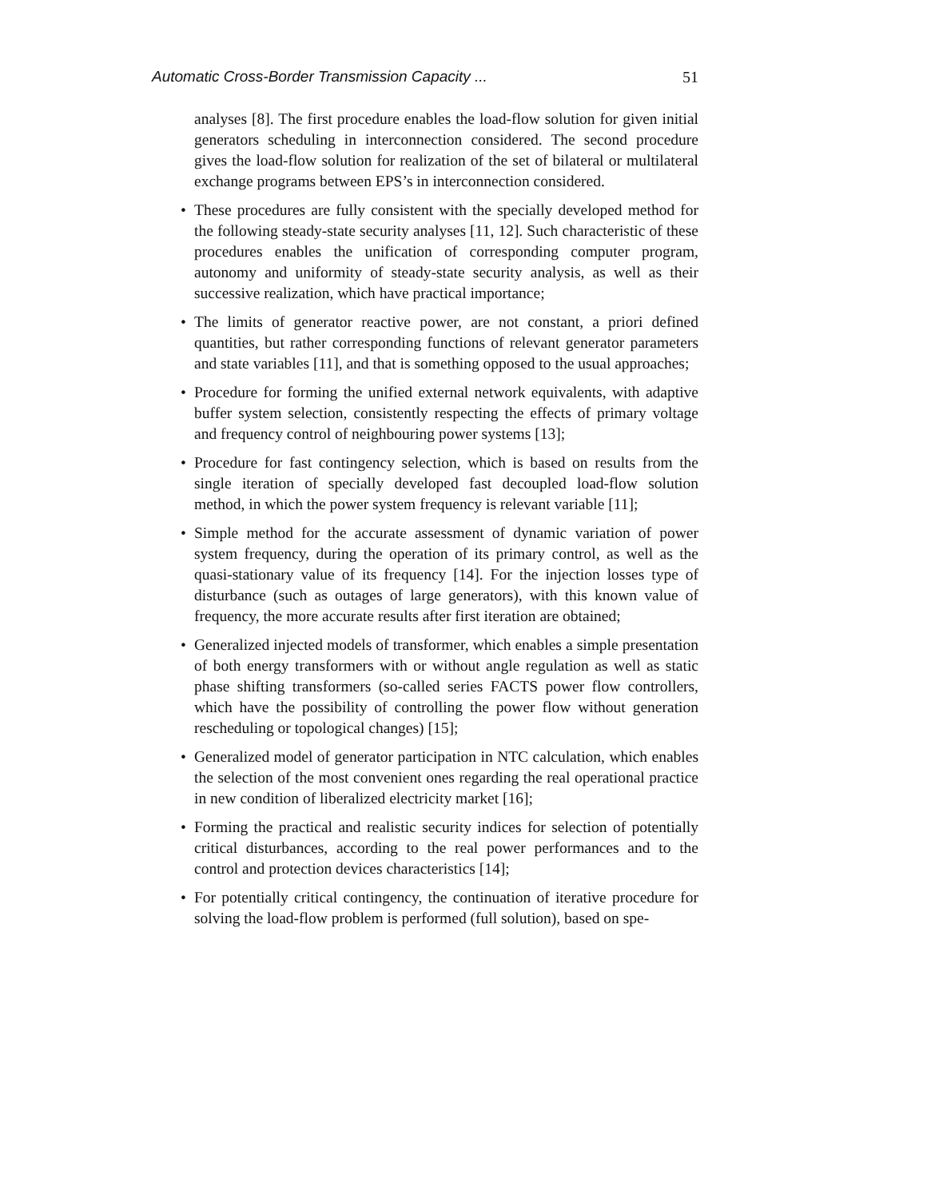Automatic Cross-Border Transmission Capacity ... 51
analyses [8]. The first procedure enables the load-flow solution for given initial generators scheduling in interconnection considered. The second procedure gives the load-flow solution for realization of the set of bilateral or multilateral exchange programs between EPS’s in interconnection considered.
• These procedures are fully consistent with the specially developed method for the following steady-state security analyses [11, 12]. Such characteristic of these procedures enables the unification of corresponding computer program, autonomy and uniformity of steady-state security analysis, as well as their successive realization, which have practical importance;
• The limits of generator reactive power, are not constant, a priori defined quantities, but rather corresponding functions of relevant generator parameters and state variables [11], and that is something opposed to the usual approaches;
• Procedure for forming the unified external network equivalents, with adaptive buffer system selection, consistently respecting the effects of primary voltage and frequency control of neighbouring power systems [13];
• Procedure for fast contingency selection, which is based on results from the single iteration of specially developed fast decoupled load-flow solution method, in which the power system frequency is relevant variable [11];
• Simple method for the accurate assessment of dynamic variation of power system frequency, during the operation of its primary control, as well as the quasi-stationary value of its frequency [14]. For the injection losses type of disturbance (such as outages of large generators), with this known value of frequency, the more accurate results after first iteration are obtained;
• Generalized injected models of transformer, which enables a simple presentation of both energy transformers with or without angle regulation as well as static phase shifting transformers (so-called series FACTS power flow controllers, which have the possibility of controlling the power flow without generation rescheduling or topological changes) [15];
• Generalized model of generator participation in NTC calculation, which enables the selection of the most convenient ones regarding the real operational practice in new condition of liberalized electricity market [16];
• Forming the practical and realistic security indices for selection of potentially critical disturbances, according to the real power performances and to the control and protection devices characteristics [14];
• For potentially critical contingency, the continuation of iterative procedure for solving the load-flow problem is performed (full solution), based on spe-